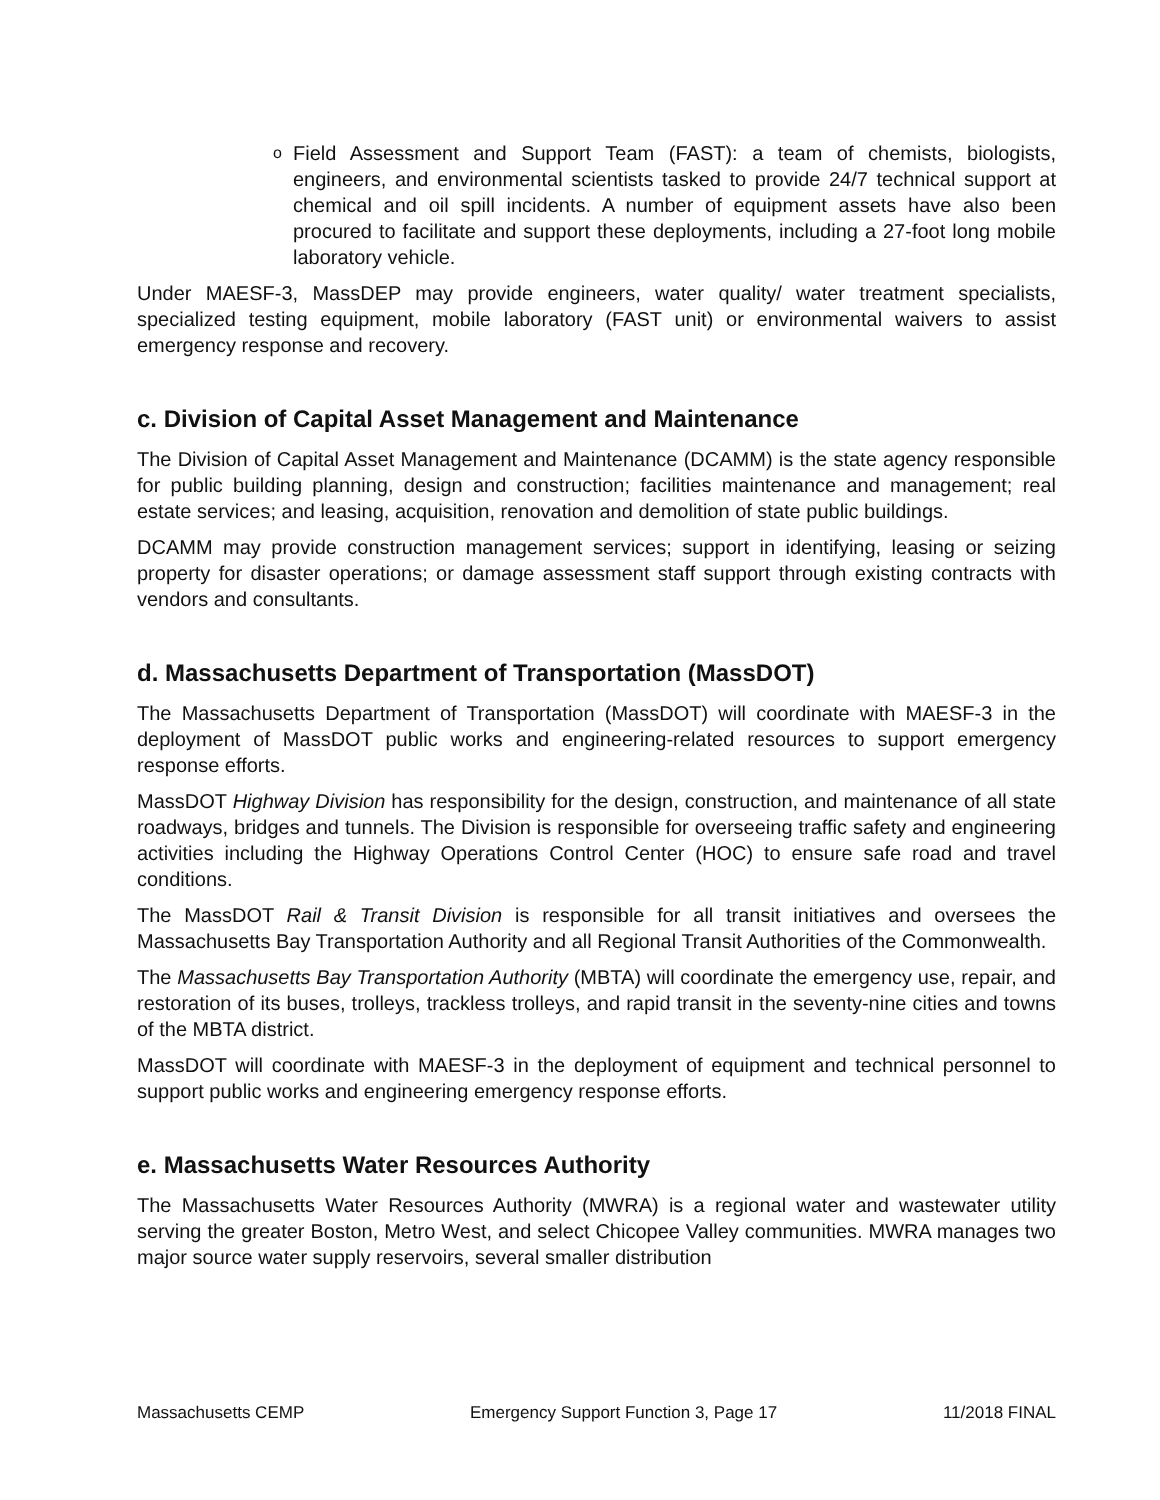o
Field Assessment and Support Team (FAST): a team of chemists, biologists, engineers, and environmental scientists tasked to provide 24/7 technical support at chemical and oil spill incidents. A number of equipment assets have also been procured to facilitate and support these deployments, including a 27-foot long mobile laboratory vehicle.
Under MAESF-3, MassDEP may provide engineers, water quality/ water treatment specialists, specialized testing equipment, mobile laboratory (FAST unit) or environmental waivers to assist emergency response and recovery.
c. Division of Capital Asset Management and Maintenance
The Division of Capital Asset Management and Maintenance (DCAMM) is the state agency responsible for public building planning, design and construction; facilities maintenance and management; real estate services; and leasing, acquisition, renovation and demolition of state public buildings.
DCAMM may provide construction management services; support in identifying, leasing or seizing property for disaster operations; or damage assessment staff support through existing contracts with vendors and consultants.
d. Massachusetts Department of Transportation (MassDOT)
The Massachusetts Department of Transportation (MassDOT) will coordinate with MAESF-3 in the deployment of MassDOT public works and engineering-related resources to support emergency response efforts.
MassDOT Highway Division has responsibility for the design, construction, and maintenance of all state roadways, bridges and tunnels. The Division is responsible for overseeing traffic safety and engineering activities including the Highway Operations Control Center (HOC) to ensure safe road and travel conditions.
The MassDOT Rail & Transit Division is responsible for all transit initiatives and oversees the Massachusetts Bay Transportation Authority and all Regional Transit Authorities of the Commonwealth.
The Massachusetts Bay Transportation Authority (MBTA) will coordinate the emergency use, repair, and restoration of its buses, trolleys, trackless trolleys, and rapid transit in the seventy-nine cities and towns of the MBTA district.
MassDOT will coordinate with MAESF-3 in the deployment of equipment and technical personnel to support public works and engineering emergency response efforts.
e. Massachusetts Water Resources Authority
The Massachusetts Water Resources Authority (MWRA) is a regional water and wastewater utility serving the greater Boston, Metro West, and select Chicopee Valley communities. MWRA manages two major source water supply reservoirs, several smaller distribution
Massachusetts CEMP Emergency Support Function 3, Page 17 11/2018 FINAL